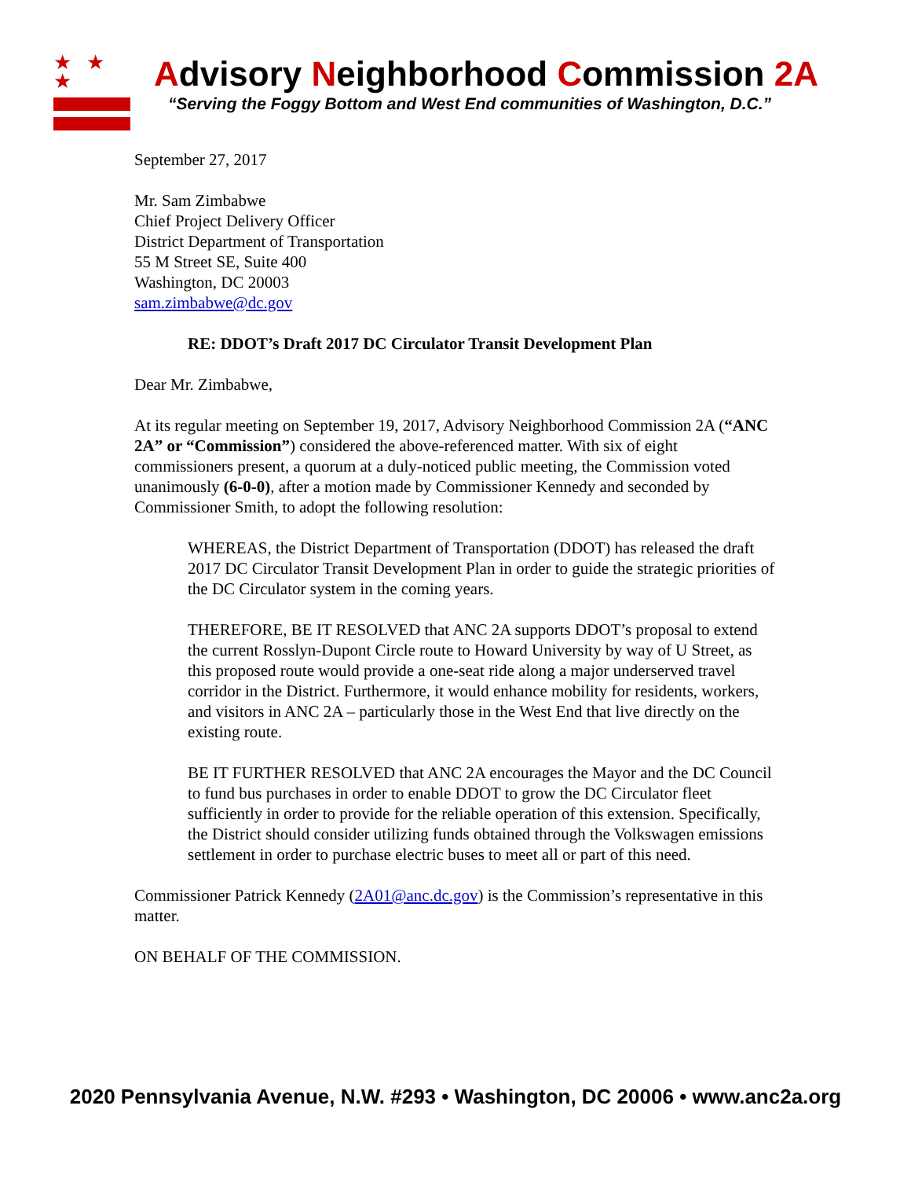★ ★ ★
Advisory Neighborhood Commission 2A
“Serving the Foggy Bottom and West End communities of Washington, D.C.”
September 27, 2017
Mr. Sam Zimbabwe
Chief Project Delivery Officer
District Department of Transportation
55 M Street SE, Suite 400
Washington, DC 20003
sam.zimbabwe@dc.gov
RE: DDOT’s Draft 2017 DC Circulator Transit Development Plan
Dear Mr. Zimbabwe,
At its regular meeting on September 19, 2017, Advisory Neighborhood Commission 2A (“ANC 2A” or “Commission”) considered the above-referenced matter. With six of eight commissioners present, a quorum at a duly-noticed public meeting, the Commission voted unanimously (6-0-0), after a motion made by Commissioner Kennedy and seconded by Commissioner Smith, to adopt the following resolution:
WHEREAS, the District Department of Transportation (DDOT) has released the draft 2017 DC Circulator Transit Development Plan in order to guide the strategic priorities of the DC Circulator system in the coming years.
THEREFORE, BE IT RESOLVED that ANC 2A supports DDOT’s proposal to extend the current Rosslyn-Dupont Circle route to Howard University by way of U Street, as this proposed route would provide a one-seat ride along a major underserved travel corridor in the District. Furthermore, it would enhance mobility for residents, workers, and visitors in ANC 2A – particularly those in the West End that live directly on the existing route.
BE IT FURTHER RESOLVED that ANC 2A encourages the Mayor and the DC Council to fund bus purchases in order to enable DDOT to grow the DC Circulator fleet sufficiently in order to provide for the reliable operation of this extension. Specifically, the District should consider utilizing funds obtained through the Volkswagen emissions settlement in order to purchase electric buses to meet all or part of this need.
Commissioner Patrick Kennedy (2A01@anc.dc.gov) is the Commission’s representative in this matter.
ON BEHALF OF THE COMMISSION.
2020 Pennsylvania Avenue, N.W. #293 • Washington, DC 20006 • www.anc2a.org